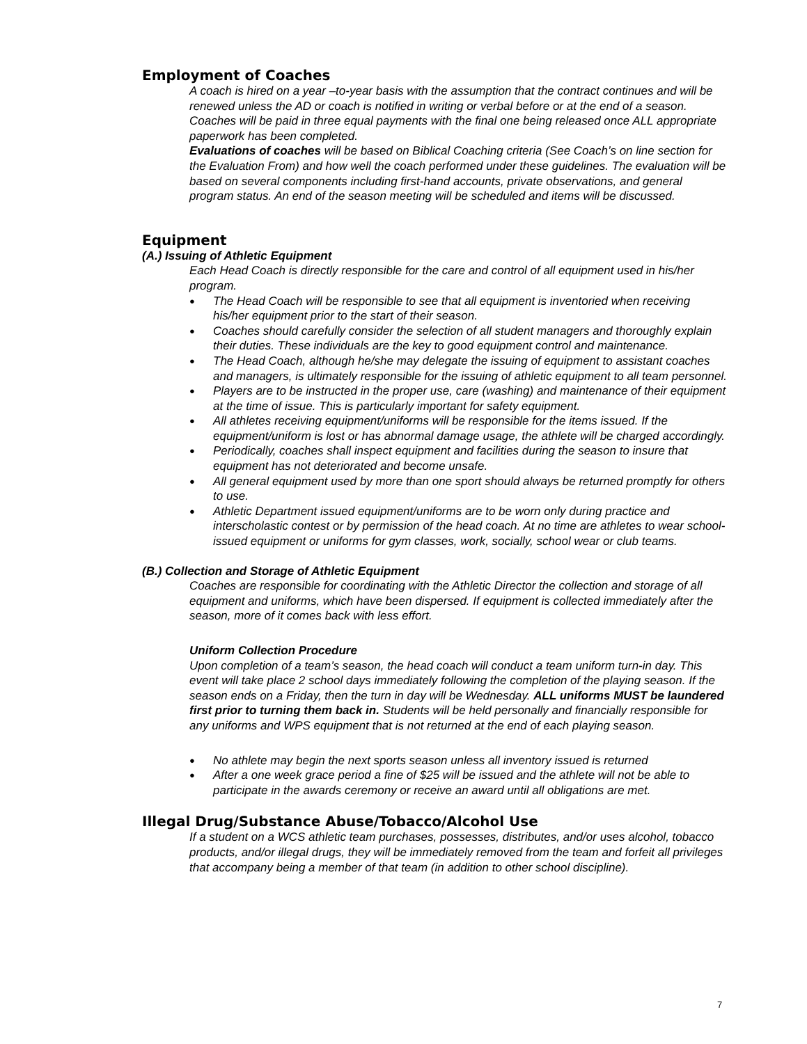Employment of Coaches
A coach is hired on a year –to-year basis with the assumption that the contract continues and will be renewed unless the AD or coach is notified in writing or verbal before or at the end of a season. Coaches will be paid in three equal payments with the final one being released once ALL appropriate paperwork has been completed.
Evaluations of coaches will be based on Biblical Coaching criteria (See Coach’s on line section for the Evaluation From) and how well the coach performed under these guidelines. The evaluation will be based on several components including first-hand accounts, private observations, and general program status. An end of the season meeting will be scheduled and items will be discussed.
Equipment
(A.) Issuing of Athletic Equipment
Each Head Coach is directly responsible for the care and control of all equipment used in his/her program.
● The Head Coach will be responsible to see that all equipment is inventoried when receiving his/her equipment prior to the start of their season.
● Coaches should carefully consider the selection of all student managers and thoroughly explain their duties. These individuals are the key to good equipment control and maintenance.
● The Head Coach, although he/she may delegate the issuing of equipment to assistant coaches and managers, is ultimately responsible for the issuing of athletic equipment to all team personnel.
● Players are to be instructed in the proper use, care (washing) and maintenance of their equipment at the time of issue. This is particularly important for safety equipment.
● All athletes receiving equipment/uniforms will be responsible for the items issued. If the equipment/uniform is lost or has abnormal damage usage, the athlete will be charged accordingly.
● Periodically, coaches shall inspect equipment and facilities during the season to insure that equipment has not deteriorated and become unsafe.
● All general equipment used by more than one sport should always be returned promptly for others to use.
● Athletic Department issued equipment/uniforms are to be worn only during practice and interscholastic contest or by permission of the head coach. At no time are athletes to wear school-issued equipment or uniforms for gym classes, work, socially, school wear or club teams.
(B.) Collection and Storage of Athletic Equipment
Coaches are responsible for coordinating with the Athletic Director the collection and storage of all equipment and uniforms, which have been dispersed. If equipment is collected immediately after the season, more of it comes back with less effort.
Uniform Collection Procedure
Upon completion of a team’s season, the head coach will conduct a team uniform turn-in day. This event will take place 2 school days immediately following the completion of the playing season. If the season ends on a Friday, then the turn in day will be Wednesday. ALL uniforms MUST be laundered first prior to turning them back in. Students will be held personally and financially responsible for any uniforms and WPS equipment that is not returned at the end of each playing season.
● No athlete may begin the next sports season unless all inventory issued is returned
● After a one week grace period a fine of $25 will be issued and the athlete will not be able to participate in the awards ceremony or receive an award until all obligations are met.
Illegal Drug/Substance Abuse/Tobacco/Alcohol Use
If a student on a WCS athletic team purchases, possesses, distributes, and/or uses alcohol, tobacco products, and/or illegal drugs, they will be immediately removed from the team and forfeit all privileges that accompany being a member of that team (in addition to other school discipline).
7